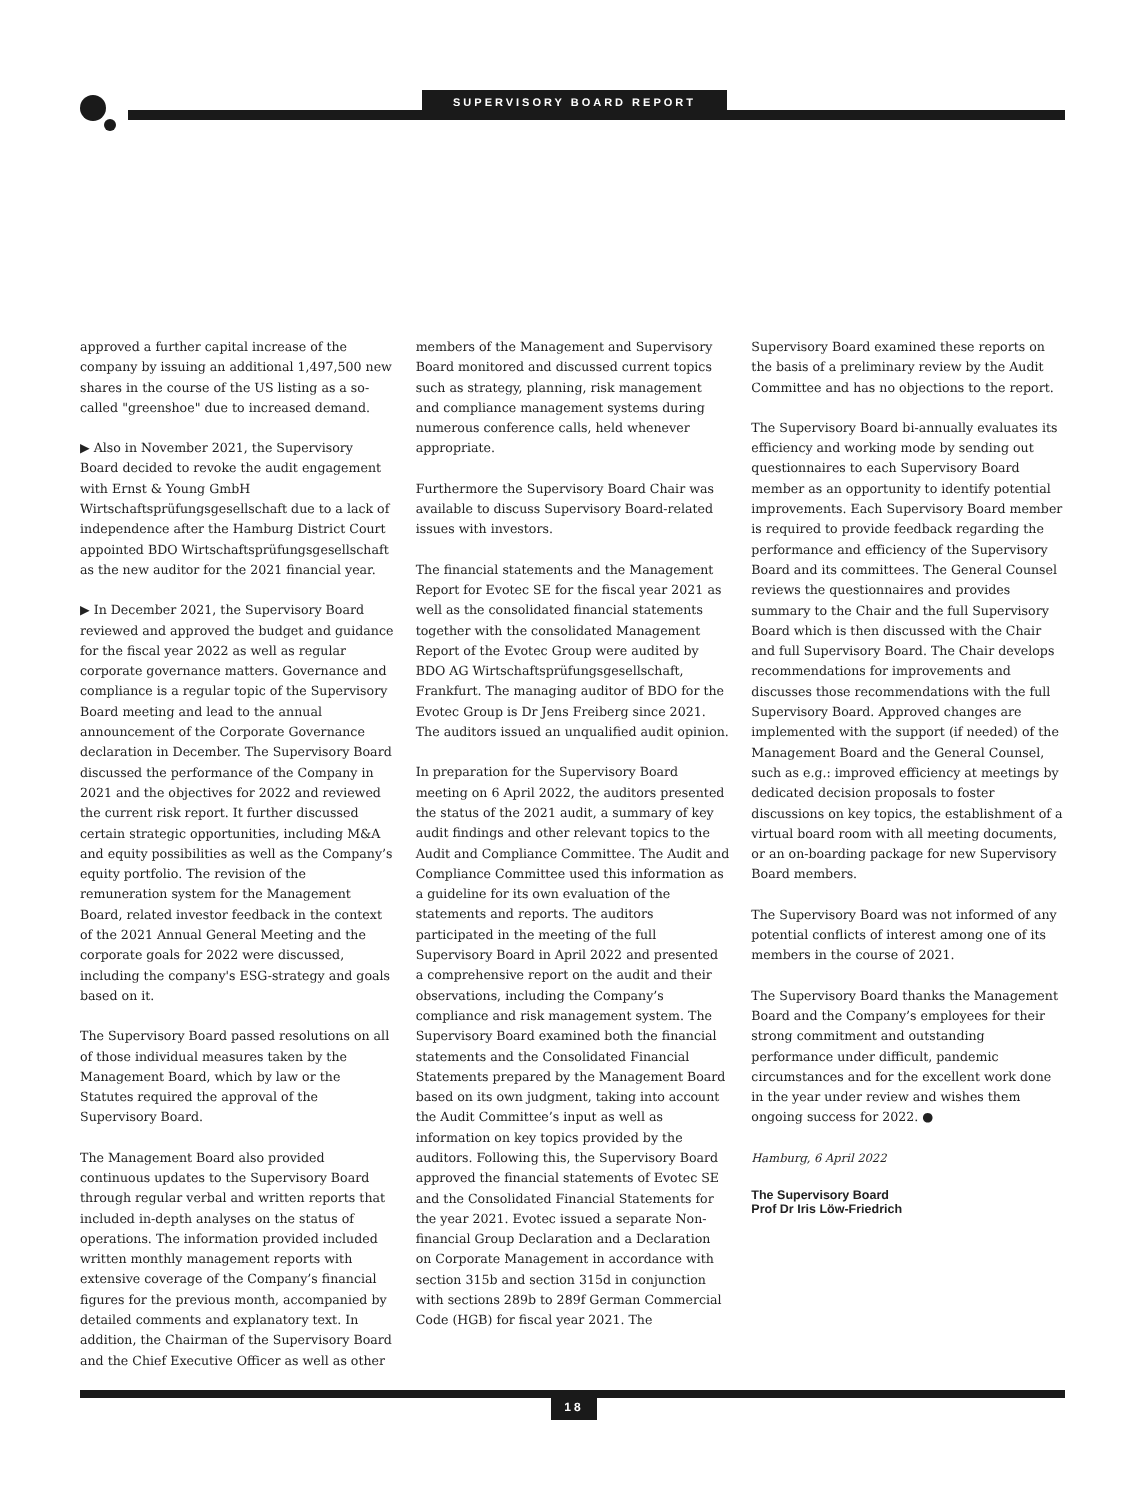SUPERVISORY BOARD REPORT
approved a further capital increase of the company by issuing an additional 1,497,500 new shares in the course of the US listing as a so-called "greenshoe" due to increased demand.
▶ Also in November 2021, the Supervisory Board decided to revoke the audit engagement with Ernst & Young GmbH Wirtschaftsprüfungsgesellschaft due to a lack of independence after the Hamburg District Court appointed BDO Wirtschaftsprüfungsgesellschaft as the new auditor for the 2021 financial year.
▶ In December 2021, the Supervisory Board reviewed and approved the budget and guidance for the fiscal year 2022 as well as regular corporate governance matters. Governance and compliance is a regular topic of the Supervisory Board meeting and lead to the annual announcement of the Corporate Governance declaration in December. The Supervisory Board discussed the performance of the Company in 2021 and the objectives for 2022 and reviewed the current risk report. It further discussed certain strategic opportunities, including M&A and equity possibilities as well as the Company’s equity portfolio. The revision of the remuneration system for the Management Board, related investor feedback in the context of the 2021 Annual General Meeting and the corporate goals for 2022 were discussed, including the company's ESG-strategy and goals based on it.
The Supervisory Board passed resolutions on all of those individual measures taken by the Management Board, which by law or the Statutes required the approval of the Supervisory Board.
The Management Board also provided continuous updates to the Supervisory Board through regular verbal and written reports that included in-depth analyses on the status of operations. The information provided included written monthly management reports with extensive coverage of the Company’s financial figures for the previous month, accompanied by detailed comments and explanatory text. In addition, the Chairman of the Supervisory Board and the Chief Executive Officer as well as other
members of the Management and Supervisory Board monitored and discussed current topics such as strategy, planning, risk management and compliance management systems during numerous conference calls, held whenever appropriate.
Furthermore the Supervisory Board Chair was available to discuss Supervisory Board-related issues with investors.
The financial statements and the Management Report for Evotec SE for the fiscal year 2021 as well as the consolidated financial statements together with the consolidated Management Report of the Evotec Group were audited by BDO AG Wirtschaftsprüfungsgesellschaft, Frankfurt. The managing auditor of BDO for the Evotec Group is Dr Jens Freiberg since 2021. The auditors issued an unqualified audit opinion.
In preparation for the Supervisory Board meeting on 6 April 2022, the auditors presented the status of the 2021 audit, a summary of key audit findings and other relevant topics to the Audit and Compliance Committee. The Audit and Compliance Committee used this information as a guideline for its own evaluation of the statements and reports. The auditors participated in the meeting of the full Supervisory Board in April 2022 and presented a comprehensive report on the audit and their observations, including the Company’s compliance and risk management system. The Supervisory Board examined both the financial statements and the Consolidated Financial Statements prepared by the Management Board based on its own judgment, taking into account the Audit Committee’s input as well as information on key topics provided by the auditors. Following this, the Supervisory Board approved the financial statements of Evotec SE and the Consolidated Financial Statements for the year 2021. Evotec issued a separate Non-financial Group Declaration and a Declaration on Corporate Management in accordance with section 315b and section 315d in conjunction with sections 289b to 289f German Commercial Code (HGB) for fiscal year 2021. The
Supervisory Board examined these reports on the basis of a preliminary review by the Audit Committee and has no objections to the report.
The Supervisory Board bi-annually evaluates its efficiency and working mode by sending out questionnaires to each Supervisory Board member as an opportunity to identify potential improvements. Each Supervisory Board member is required to provide feedback regarding the performance and efficiency of the Supervisory Board and its committees. The General Counsel reviews the questionnaires and provides summary to the Chair and the full Supervisory Board which is then discussed with the Chair and full Supervisory Board. The Chair develops recommendations for improvements and discusses those recommendations with the full Supervisory Board. Approved changes are implemented with the support (if needed) of the Management Board and the General Counsel, such as e.g.: improved efficiency at meetings by dedicated decision proposals to foster discussions on key topics, the establishment of a virtual board room with all meeting documents, or an on-boarding package for new Supervisory Board members.
The Supervisory Board was not informed of any potential conflicts of interest among one of its members in the course of 2021.
The Supervisory Board thanks the Management Board and the Company’s employees for their strong commitment and outstanding performance under difficult, pandemic circumstances and for the excellent work done in the year under review and wishes them ongoing success for 2022. ●
Hamburg, 6 April 2022
The Supervisory Board
Prof Dr Iris Löw-Friedrich
18